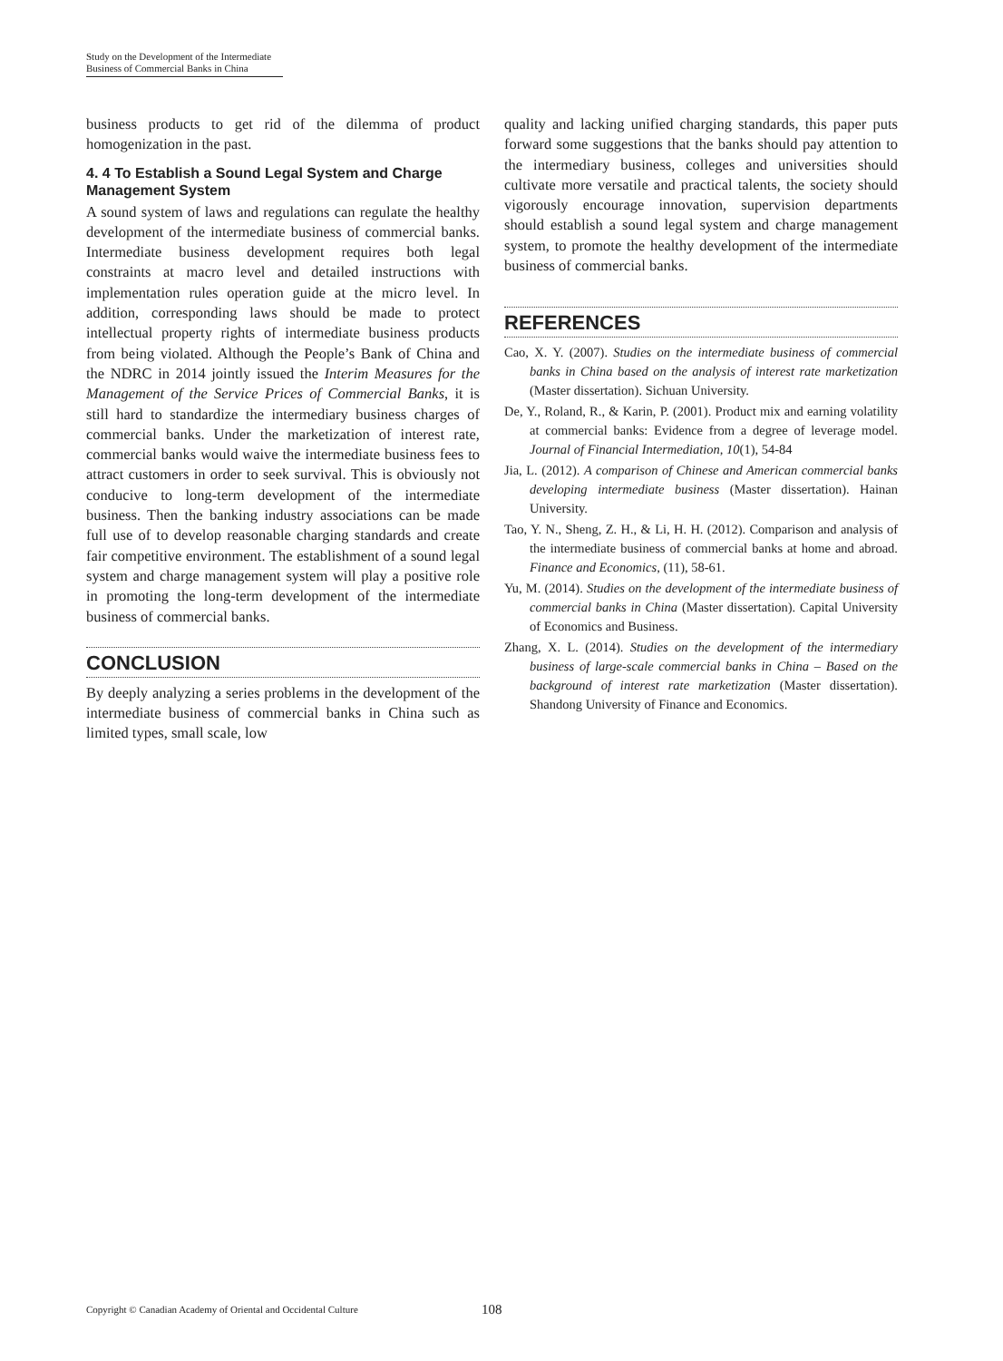Study on the Development of the Intermediate
Business of Commercial Banks in China
business products to get rid of the dilemma of product homogenization in the past.
4. 4 To Establish a Sound Legal System and Charge Management System
A sound system of laws and regulations can regulate the healthy development of the intermediate business of commercial banks. Intermediate business development requires both legal constraints at macro level and detailed instructions with implementation rules operation guide at the micro level. In addition, corresponding laws should be made to protect intellectual property rights of intermediate business products from being violated. Although the People’s Bank of China and the NDRC in 2014 jointly issued the Interim Measures for the Management of the Service Prices of Commercial Banks, it is still hard to standardize the intermediary business charges of commercial banks. Under the marketization of interest rate, commercial banks would waive the intermediate business fees to attract customers in order to seek survival. This is obviously not conducive to long-term development of the intermediate business. Then the banking industry associations can be made full use of to develop reasonable charging standards and create fair competitive environment. The establishment of a sound legal system and charge management system will play a positive role in promoting the long-term development of the intermediate business of commercial banks.
CONCLUSION
By deeply analyzing a series problems in the development of the intermediate business of commercial banks in China such as limited types, small scale, low
quality and lacking unified charging standards, this paper puts forward some suggestions that the banks should pay attention to the intermediary business, colleges and universities should cultivate more versatile and practical talents, the society should vigorously encourage innovation, supervision departments should establish a sound legal system and charge management system, to promote the healthy development of the intermediate business of commercial banks.
REFERENCES
Cao, X. Y. (2007). Studies on the intermediate business of commercial banks in China based on the analysis of interest rate marketization (Master dissertation). Sichuan University.
De, Y., Roland, R., & Karin, P. (2001). Product mix and earning volatility at commercial banks: Evidence from a degree of leverage model. Journal of Financial Intermediation, 10(1), 54-84
Jia, L. (2012). A comparison of Chinese and American commercial banks developing intermediate business (Master dissertation). Hainan University.
Tao, Y. N., Sheng, Z. H., & Li, H. H. (2012). Comparison and analysis of the intermediate business of commercial banks at home and abroad. Finance and Economics, (11), 58-61.
Yu, M. (2014). Studies on the development of the intermediate business of commercial banks in China (Master dissertation). Capital University of Economics and Business.
Zhang, X. L. (2014). Studies on the development of the intermediary business of large-scale commercial banks in China – Based on the background of interest rate marketization (Master dissertation). Shandong University of Finance and Economics.
Copyright © Canadian Academy of Oriental and Occidental Culture
108